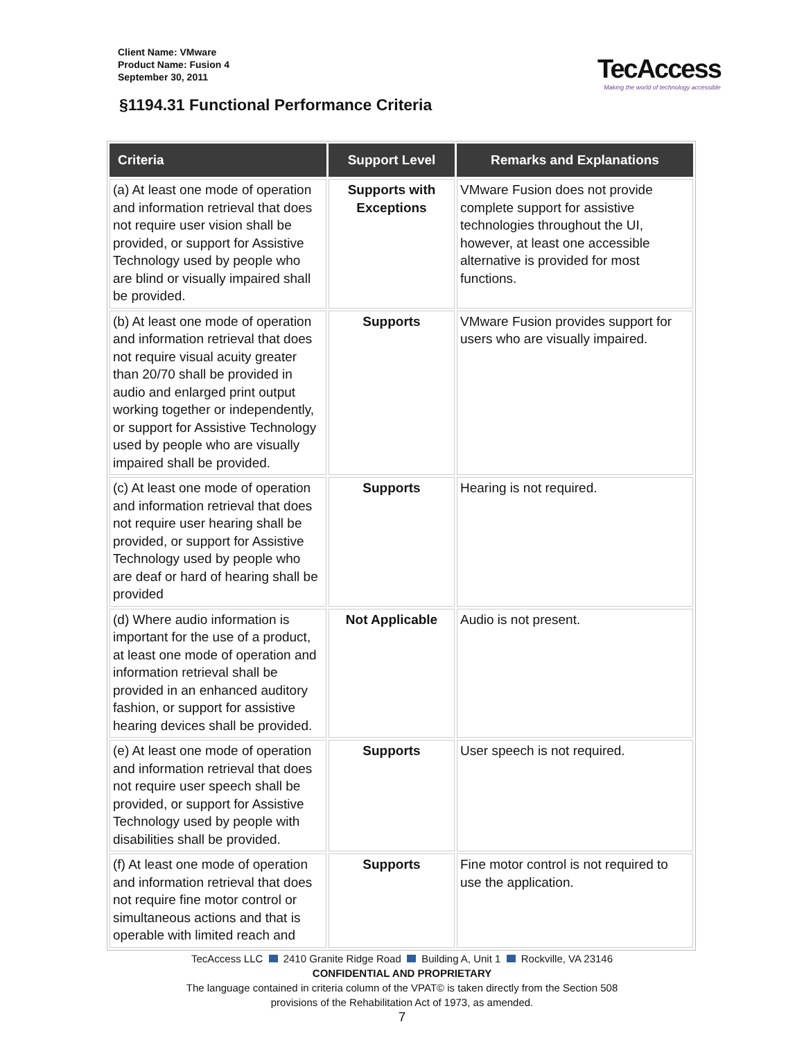Client Name: VMware
Product Name: Fusion 4
September 30, 2011
TecAccess
Making the world of technology accessible
§1194.31 Functional Performance Criteria
| Criteria | Support Level | Remarks and Explanations |
| --- | --- | --- |
| (a) At least one mode of operation and information retrieval that does not require user vision shall be provided, or support for Assistive Technology used by people who are blind or visually impaired shall be provided. | Supports with Exceptions | VMware Fusion does not provide complete support for assistive technologies throughout the UI, however, at least one accessible alternative is provided for most functions. |
| (b) At least one mode of operation and information retrieval that does not require visual acuity greater than 20/70 shall be provided in audio and enlarged print output working together or independently, or support for Assistive Technology used by people who are visually impaired shall be provided. | Supports | VMware Fusion provides support for users who are visually impaired. |
| (c) At least one mode of operation and information retrieval that does not require user hearing shall be provided, or support for Assistive Technology used by people who are deaf or hard of hearing shall be provided | Supports | Hearing is not required. |
| (d) Where audio information is important for the use of a product, at least one mode of operation and information retrieval shall be provided in an enhanced auditory fashion, or support for assistive hearing devices shall be provided. | Not Applicable | Audio is not present. |
| (e) At least one mode of operation and information retrieval that does not require user speech shall be provided, or support for Assistive Technology used by people with disabilities shall be provided. | Supports | User speech is not required. |
| (f) At least one mode of operation and information retrieval that does not require fine motor control or simultaneous actions and that is operable with limited reach and | Supports | Fine motor control is not required to use the application. |
TecAccess LLC 2410 Granite Ridge Road Building A, Unit 1 Rockville, VA 23146
CONFIDENTIAL AND PROPRIETARY
The language contained in criteria column of the VPAT© is taken directly from the Section 508
provisions of the Rehabilitation Act of 1973, as amended.
7